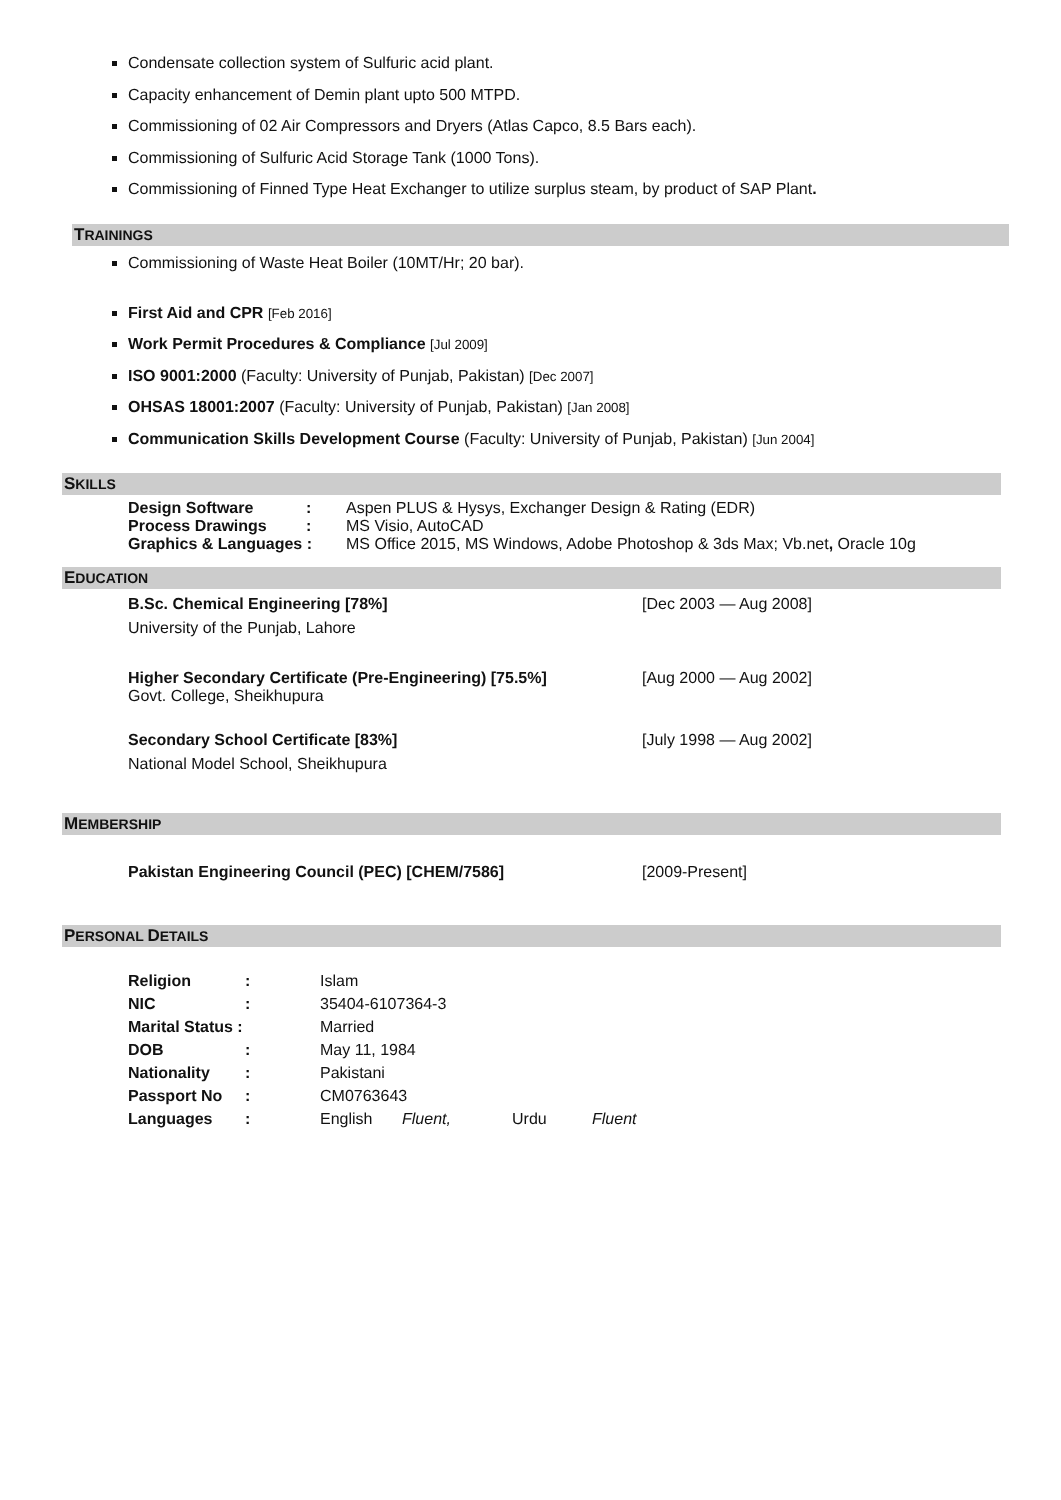Condensate collection system of Sulfuric acid plant.
Capacity enhancement of Demin plant upto 500 MTPD.
Commissioning of 02 Air Compressors and Dryers (Atlas Capco, 8.5 Bars each).
Commissioning of Sulfuric Acid Storage Tank (1000 Tons).
Commissioning of Finned Type Heat Exchanger to utilize surplus steam, by product of SAP Plant.
TRAININGS
Commissioning of Waste Heat Boiler (10MT/Hr; 20 bar).
First Aid and CPR [Feb 2016]
Work Permit Procedures & Compliance [Jul 2009]
ISO 9001:2000 (Faculty: University of Punjab, Pakistan) [Dec 2007]
OHSAS 18001:2007 (Faculty: University of Punjab, Pakistan) [Jan 2008]
Communication Skills Development Course (Faculty: University of Punjab, Pakistan) [Jun 2004]
SKILLS
| Design Software | : | Aspen PLUS & Hysys, Exchanger Design & Rating (EDR) |
| Process Drawings | : | MS Visio, AutoCAD |
| Graphics & Languages : | | MS Office 2015, MS Windows, Adobe Photoshop & 3ds Max; Vb.net , Oracle 10g |
EDUCATION
| B.Sc. Chemical Engineering [78%] University of the Punjab, Lahore | [Dec 2003 — Aug 2008] |
| Higher Secondary Certificate (Pre-Engineering) [75.5%] Govt. College, Sheikhupura | [Aug 2000 — Aug 2002] |
| Secondary School Certificate [83%] National Model School, Sheikhupura | [July 1998 — Aug 2002] |
MEMBERSHIP
| Pakistan Engineering Council (PEC) [CHEM/7586] | [2009-Present] |
PERSONAL DETAILS
| Religion | : | Islam | | | |
| NIC | : | 35404-6107364-3 | | | |
| Marital Status : | | Married | | | |
| DOB | : | May 11, 1984 | | | |
| Nationality | : | Pakistani | | | |
| Passport No | : | CM0763643 | | | |
| Languages | : | English | Fluent, | Urdu | Fluent |